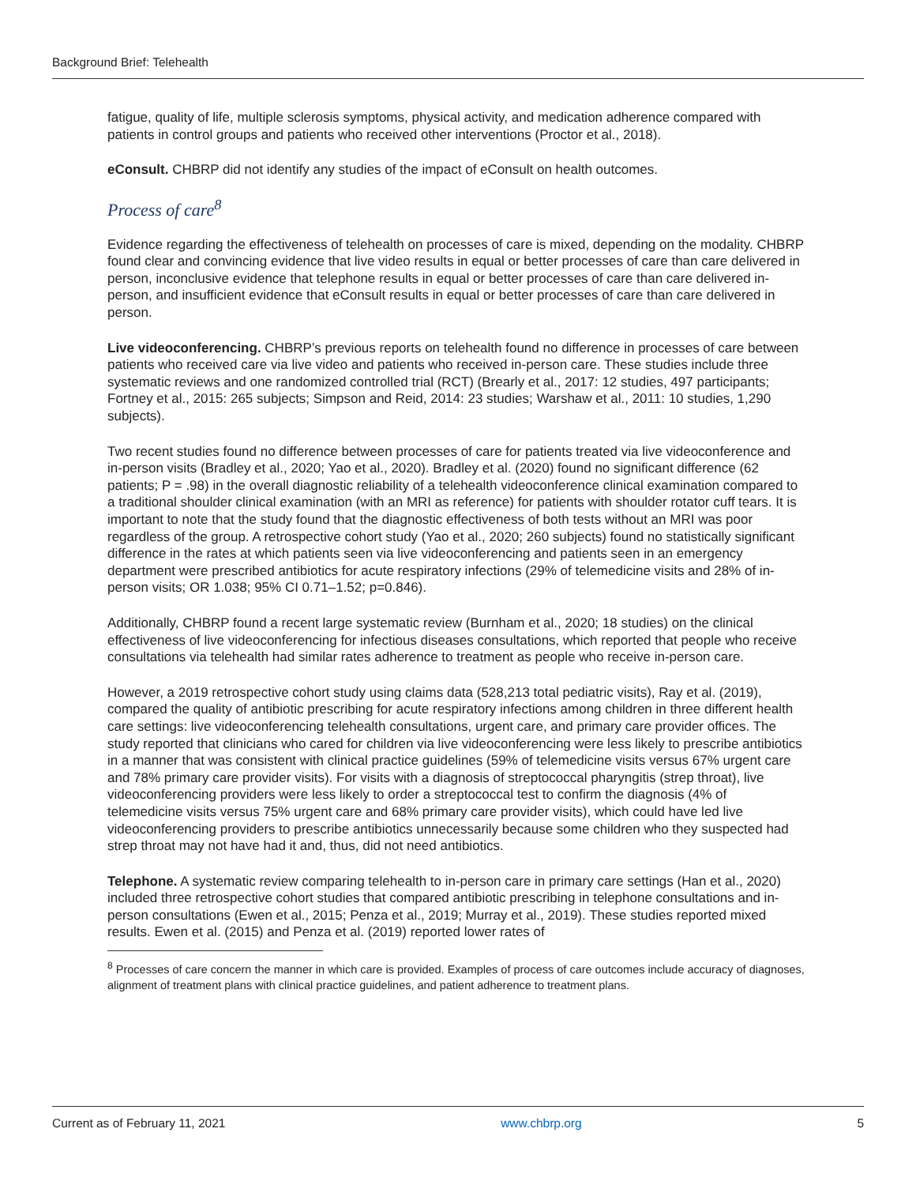Background Brief: Telehealth
fatigue, quality of life, multiple sclerosis symptoms, physical activity, and medication adherence compared with patients in control groups and patients who received other interventions (Proctor et al., 2018).
eConsult. CHBRP did not identify any studies of the impact of eConsult on health outcomes.
Process of care<sup>8</sup>
Evidence regarding the effectiveness of telehealth on processes of care is mixed, depending on the modality. CHBRP found clear and convincing evidence that live video results in equal or better processes of care than care delivered in person, inconclusive evidence that telephone results in equal or better processes of care than care delivered in-person, and insufficient evidence that eConsult results in equal or better processes of care than care delivered in person.
Live videoconferencing. CHBRP’s previous reports on telehealth found no difference in processes of care between patients who received care via live video and patients who received in-person care. These studies include three systematic reviews and one randomized controlled trial (RCT) (Brearly et al., 2017: 12 studies, 497 participants; Fortney et al., 2015: 265 subjects; Simpson and Reid, 2014: 23 studies; Warshaw et al., 2011: 10 studies, 1,290 subjects).
Two recent studies found no difference between processes of care for patients treated via live videoconference and in-person visits (Bradley et al., 2020; Yao et al., 2020). Bradley et al. (2020) found no significant difference (62 patients; P = .98) in the overall diagnostic reliability of a telehealth videoconference clinical examination compared to a traditional shoulder clinical examination (with an MRI as reference) for patients with shoulder rotator cuff tears. It is important to note that the study found that the diagnostic effectiveness of both tests without an MRI was poor regardless of the group. A retrospective cohort study (Yao et al., 2020; 260 subjects) found no statistically significant difference in the rates at which patients seen via live videoconferencing and patients seen in an emergency department were prescribed antibiotics for acute respiratory infections (29% of telemedicine visits and 28% of in-person visits; OR 1.038; 95% CI 0.71–1.52; p=0.846).
Additionally, CHBRP found a recent large systematic review (Burnham et al., 2020; 18 studies) on the clinical effectiveness of live videoconferencing for infectious diseases consultations, which reported that people who receive consultations via telehealth had similar rates adherence to treatment as people who receive in-person care.
However, a 2019 retrospective cohort study using claims data (528,213 total pediatric visits), Ray et al. (2019), compared the quality of antibiotic prescribing for acute respiratory infections among children in three different health care settings: live videoconferencing telehealth consultations, urgent care, and primary care provider offices. The study reported that clinicians who cared for children via live videoconferencing were less likely to prescribe antibiotics in a manner that was consistent with clinical practice guidelines (59% of telemedicine visits versus 67% urgent care and 78% primary care provider visits). For visits with a diagnosis of streptococcal pharyngitis (strep throat), live videoconferencing providers were less likely to order a streptococcal test to confirm the diagnosis (4% of telemedicine visits versus 75% urgent care and 68% primary care provider visits), which could have led live videoconferencing providers to prescribe antibiotics unnecessarily because some children who they suspected had strep throat may not have had it and, thus, did not need antibiotics.
Telephone. A systematic review comparing telehealth to in-person care in primary care settings (Han et al., 2020) included three retrospective cohort studies that compared antibiotic prescribing in telephone consultations and in-person consultations (Ewen et al., 2015; Penza et al., 2019; Murray et al., 2019). These studies reported mixed results. Ewen et al. (2015) and Penza et al. (2019) reported lower rates of
<sup>8</sup> Processes of care concern the manner in which care is provided. Examples of process of care outcomes include accuracy of diagnoses, alignment of treatment plans with clinical practice guidelines, and patient adherence to treatment plans.
Current as of February 11, 2021 www.chbrp.org 5